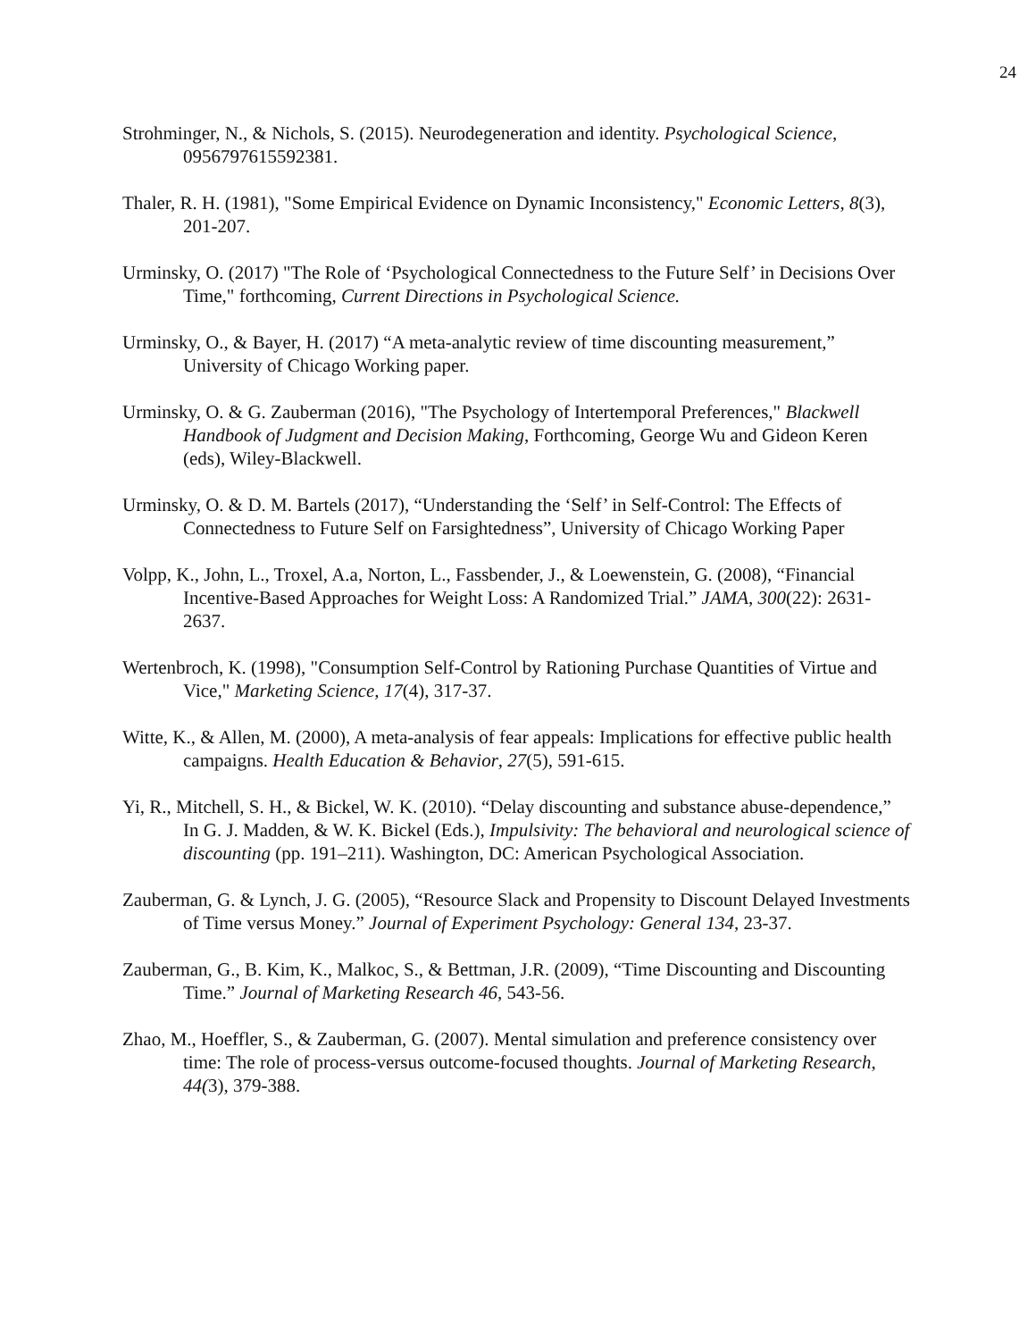24
Strohminger, N., & Nichols, S. (2015). Neurodegeneration and identity. Psychological Science, 0956797615592381.
Thaler, R. H. (1981), "Some Empirical Evidence on Dynamic Inconsistency," Economic Letters, 8(3), 201-207.
Urminsky, O. (2017) "The Role of ‘Psychological Connectedness to the Future Self’ in Decisions Over Time," forthcoming, Current Directions in Psychological Science.
Urminsky, O., & Bayer, H. (2017) “A meta-analytic review of time discounting measurement,” University of Chicago Working paper.
Urminsky, O. & G. Zauberman (2016), "The Psychology of Intertemporal Preferences," Blackwell Handbook of Judgment and Decision Making, Forthcoming, George Wu and Gideon Keren (eds), Wiley-Blackwell.
Urminsky, O. & D. M. Bartels (2017), “Understanding the ‘Self’ in Self-Control: The Effects of Connectedness to Future Self on Farsightedness”, University of Chicago Working Paper
Volpp, K., John, L., Troxel, A.a, Norton, L., Fassbender, J., & Loewenstein, G. (2008), “Financial Incentive-Based Approaches for Weight Loss: A Randomized Trial.” JAMA, 300(22): 2631-2637.
Wertenbroch, K. (1998), "Consumption Self-Control by Rationing Purchase Quantities of Virtue and Vice," Marketing Science, 17(4), 317-37.
Witte, K., & Allen, M. (2000), A meta-analysis of fear appeals: Implications for effective public health campaigns. Health Education & Behavior, 27(5), 591-615.
Yi, R., Mitchell, S. H., & Bickel, W. K. (2010). “Delay discounting and substance abuse-dependence,” In G. J. Madden, & W. K. Bickel (Eds.), Impulsivity: The behavioral and neurological science of discounting (pp. 191–211). Washington, DC: American Psychological Association.
Zauberman, G. & Lynch, J. G. (2005), “Resource Slack and Propensity to Discount Delayed Investments of Time versus Money.” Journal of Experiment Psychology: General 134, 23-37.
Zauberman, G., B. Kim, K., Malkoc, S., & Bettman, J.R. (2009), “Time Discounting and Discounting Time.” Journal of Marketing Research 46, 543-56.
Zhao, M., Hoeffler, S., & Zauberman, G. (2007). Mental simulation and preference consistency over time: The role of process-versus outcome-focused thoughts. Journal of Marketing Research, 44(3), 379-388.